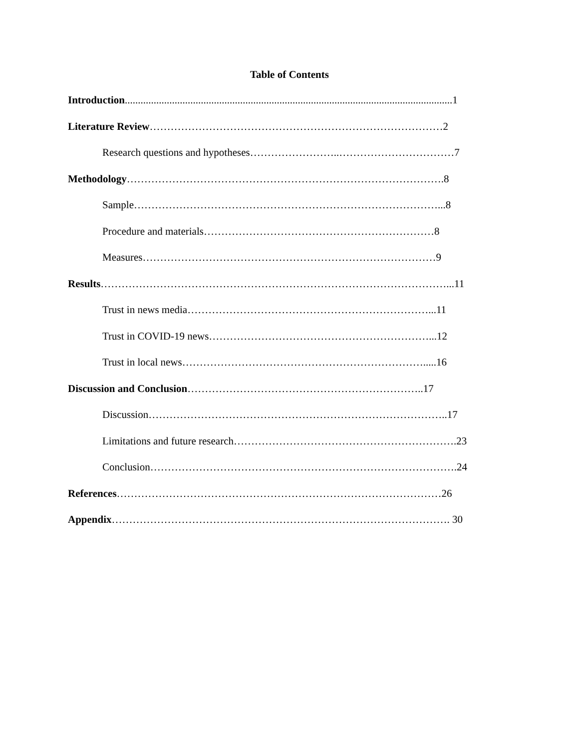Table of Contents
Introduction.............................................................................................................................1
Literature Review…………………………………………………………………………2
Research questions and hypotheses……………………..……………………………7
Methodology……………………………………………………………………………….8
Sample……………………………………………………………………………...8
Procedure and materials…………………………………………………………8
Measures…………………………………………………………………………9
Results………………………………………………………………………………………...11
Trust in news media……………………………………………………………...11
Trust in COVID-19 news………………………………………………………...12
Trust in local news…………………………………………………………….....16
Discussion and Conclusion…………………………………………………………..17
Discussion…………………………………………………………………………..17
Limitations and future research……………………………………………………….23
Conclusion…………………………………………………………………………….24
References…………………………………………………………………………………26
Appendix……………………………………………………………………………………. 30